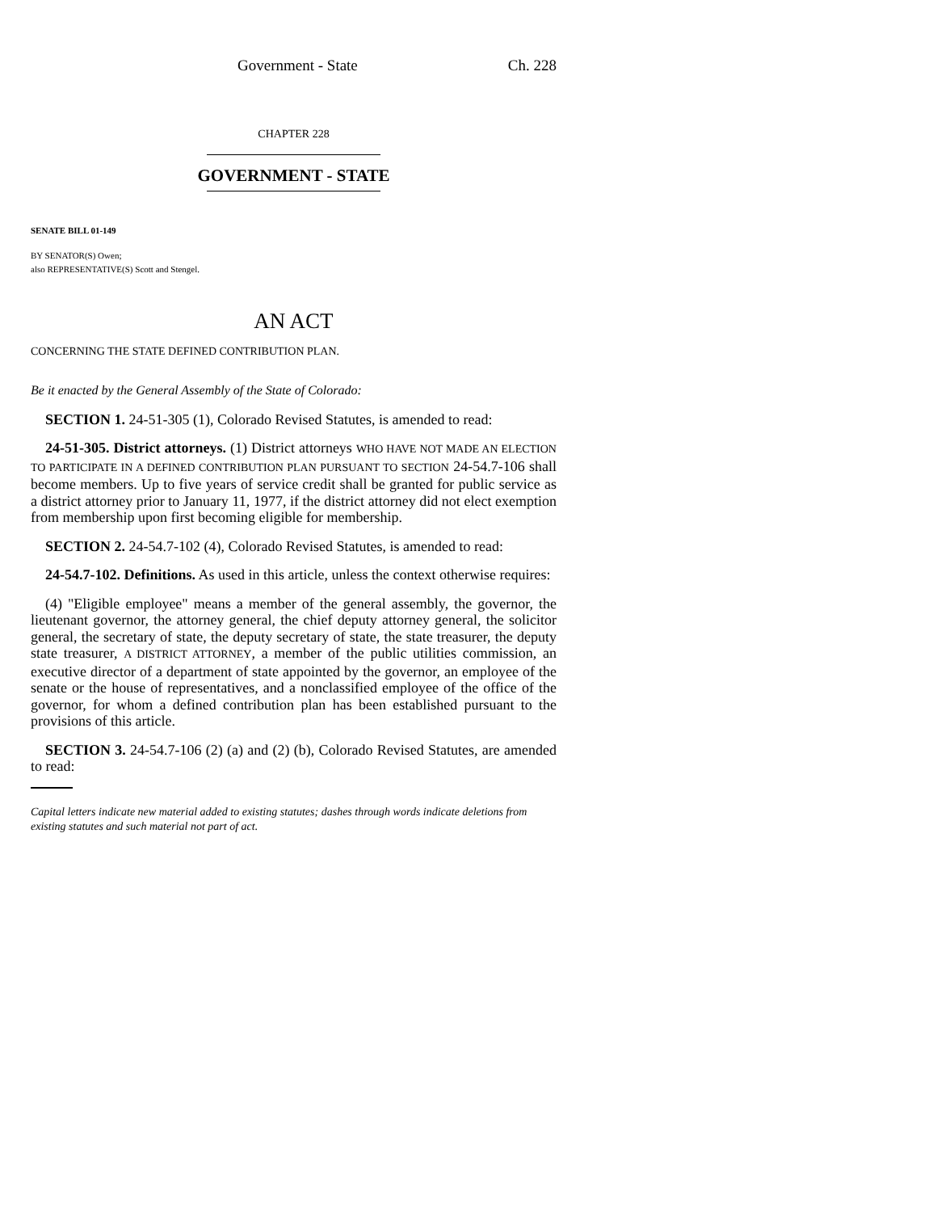Government - State Ch. 228
CHAPTER 228
GOVERNMENT - STATE
SENATE BILL 01-149
BY SENATOR(S) Owen;
also REPRESENTATIVE(S) Scott and Stengel.
AN ACT
CONCERNING THE STATE DEFINED CONTRIBUTION PLAN.
Be it enacted by the General Assembly of the State of Colorado:
SECTION 1. 24-51-305 (1), Colorado Revised Statutes, is amended to read:
24-51-305. District attorneys. (1) District attorneys WHO HAVE NOT MADE AN ELECTION TO PARTICIPATE IN A DEFINED CONTRIBUTION PLAN PURSUANT TO SECTION 24-54.7-106 shall become members. Up to five years of service credit shall be granted for public service as a district attorney prior to January 11, 1977, if the district attorney did not elect exemption from membership upon first becoming eligible for membership.
SECTION 2. 24-54.7-102 (4), Colorado Revised Statutes, is amended to read:
24-54.7-102. Definitions. As used in this article, unless the context otherwise requires:
(4) "Eligible employee" means a member of the general assembly, the governor, the lieutenant governor, the attorney general, the chief deputy attorney general, the solicitor general, the secretary of state, the deputy secretary of state, the state treasurer, the deputy state treasurer, A DISTRICT ATTORNEY, a member of the public utilities commission, an executive director of a department of state appointed by the governor, an employee of the senate or the house of representatives, and a nonclassified employee of the office of the governor, for whom a defined contribution plan has been established pursuant to the provisions of this article.
SECTION 3. 24-54.7-106 (2) (a) and (2) (b), Colorado Revised Statutes, are amended to read:
Capital letters indicate new material added to existing statutes; dashes through words indicate deletions from existing statutes and such material not part of act.